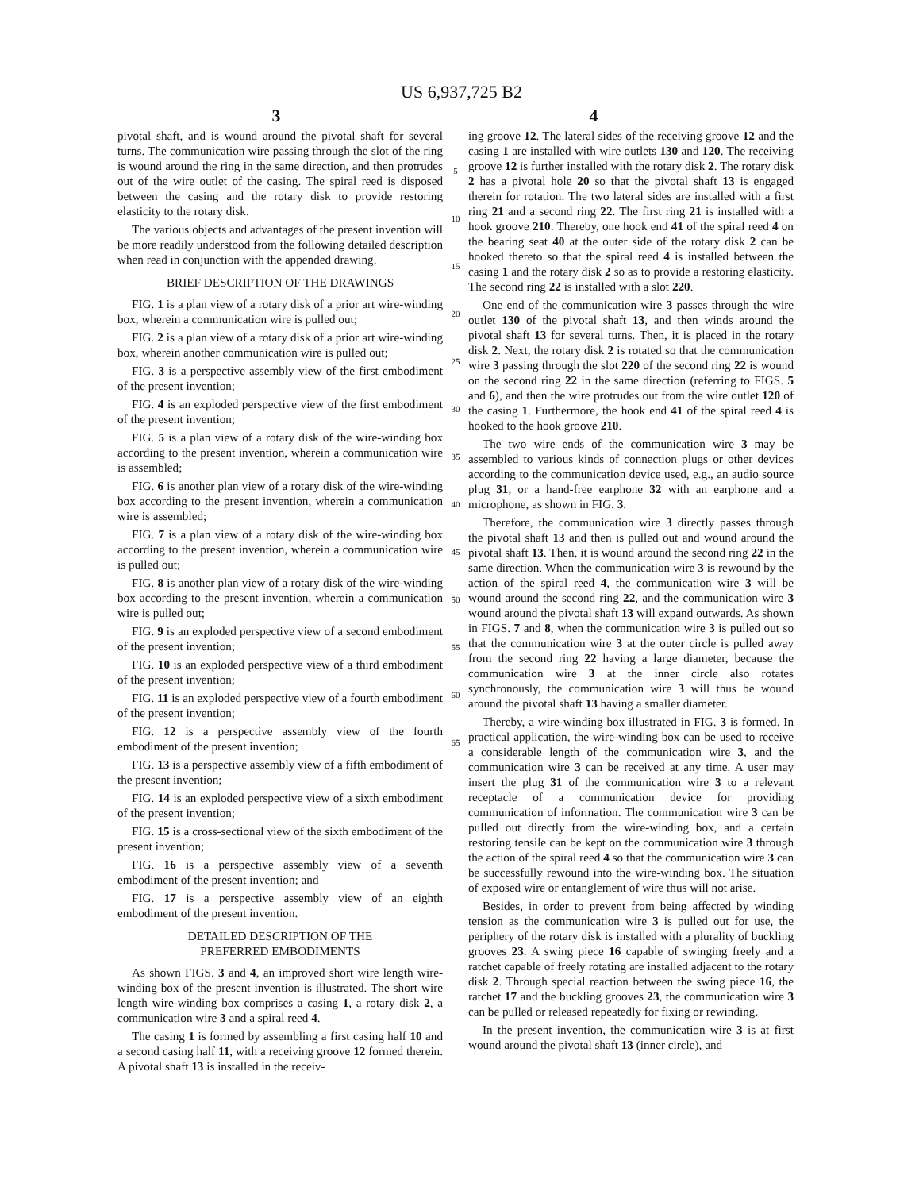US 6,937,725 B2
3 4
pivotal shaft, and is wound around the pivotal shaft for several turns. The communication wire passing through the slot of the ring is wound around the ring in the same direction, and then protrudes out of the wire outlet of the casing. The spiral reed is disposed between the casing and the rotary disk to provide restoring elasticity to the rotary disk.
The various objects and advantages of the present invention will be more readily understood from the following detailed description when read in conjunction with the appended drawing.
BRIEF DESCRIPTION OF THE DRAWINGS
FIG. 1 is a plan view of a rotary disk of a prior art wire-winding box, wherein a communication wire is pulled out;
FIG. 2 is a plan view of a rotary disk of a prior art wire-winding box, wherein another communication wire is pulled out;
FIG. 3 is a perspective assembly view of the first embodiment of the present invention;
FIG. 4 is an exploded perspective view of the first embodiment of the present invention;
FIG. 5 is a plan view of a rotary disk of the wire-winding box according to the present invention, wherein a communication wire is assembled;
FIG. 6 is another plan view of a rotary disk of the wire-winding box according to the present invention, wherein a communication wire is assembled;
FIG. 7 is a plan view of a rotary disk of the wire-winding box according to the present invention, wherein a communication wire is pulled out;
FIG. 8 is another plan view of a rotary disk of the wire-winding box according to the present invention, wherein a communication wire is pulled out;
FIG. 9 is an exploded perspective view of a second embodiment of the present invention;
FIG. 10 is an exploded perspective view of a third embodiment of the present invention;
FIG. 11 is an exploded perspective view of a fourth embodiment of the present invention;
FIG. 12 is a perspective assembly view of the fourth embodiment of the present invention;
FIG. 13 is a perspective assembly view of a fifth embodiment of the present invention;
FIG. 14 is an exploded perspective view of a sixth embodiment of the present invention;
FIG. 15 is a cross-sectional view of the sixth embodiment of the present invention;
FIG. 16 is a perspective assembly view of a seventh embodiment of the present invention; and
FIG. 17 is a perspective assembly view of an eighth embodiment of the present invention.
DETAILED DESCRIPTION OF THE
PREFERRED EMBODIMENTS
As shown FIGS. 3 and 4, an improved short wire length wire-winding box of the present invention is illustrated. The short wire length wire-winding box comprises a casing 1, a rotary disk 2, a communication wire 3 and a spiral reed 4.
The casing 1 is formed by assembling a first casing half 10 and a second casing half 11, with a receiving groove 12 formed therein. A pivotal shaft 13 is installed in the receiv-
5
10
15
20
25
30
35
40
45
50
55
60
65
ing groove 12. The lateral sides of the receiving groove 12 and the casing 1 are installed with wire outlets 130 and 120. The receiving groove 12 is further installed with the rotary disk 2. The rotary disk 2 has a pivotal hole 20 so that the pivotal shaft 13 is engaged therein for rotation. The two lateral sides are installed with a first ring 21 and a second ring 22. The first ring 21 is installed with a hook groove 210. Thereby, one hook end 41 of the spiral reed 4 on the bearing seat 40 at the outer side of the rotary disk 2 can be hooked thereto so that the spiral reed 4 is installed between the casing 1 and the rotary disk 2 so as to provide a restoring elasticity. The second ring 22 is installed with a slot 220.
One end of the communication wire 3 passes through the wire outlet 130 of the pivotal shaft 13, and then winds around the pivotal shaft 13 for several turns. Then, it is placed in the rotary disk 2. Next, the rotary disk 2 is rotated so that the communication wire 3 passing through the slot 220 of the second ring 22 is wound on the second ring 22 in the same direction (referring to FIGS. 5 and 6), and then the wire protrudes out from the wire outlet 120 of the casing 1. Furthermore, the hook end 41 of the spiral reed 4 is hooked to the hook groove 210.
The two wire ends of the communication wire 3 may be assembled to various kinds of connection plugs or other devices according to the communication device used, e.g., an audio source plug 31, or a hand-free earphone 32 with an earphone and a microphone, as shown in FIG. 3.
Therefore, the communication wire 3 directly passes through the pivotal shaft 13 and then is pulled out and wound around the pivotal shaft 13. Then, it is wound around the second ring 22 in the same direction. When the communication wire 3 is rewound by the action of the spiral reed 4, the communication wire 3 will be wound around the second ring 22, and the communication wire 3 wound around the pivotal shaft 13 will expand outwards. As shown in FIGS. 7 and 8, when the communication wire 3 is pulled out so that the communication wire 3 at the outer circle is pulled away from the second ring 22 having a large diameter, because the communication wire 3 at the inner circle also rotates synchronously, the communication wire 3 will thus be wound around the pivotal shaft 13 having a smaller diameter.
Thereby, a wire-winding box illustrated in FIG. 3 is formed. In practical application, the wire-winding box can be used to receive a considerable length of the communication wire 3, and the communication wire 3 can be received at any time. A user may insert the plug 31 of the communication wire 3 to a relevant receptacle of a communication device for providing communication of information. The communication wire 3 can be pulled out directly from the wire-winding box, and a certain restoring tensile can be kept on the communication wire 3 through the action of the spiral reed 4 so that the communication wire 3 can be successfully rewound into the wire-winding box. The situation of exposed wire or entanglement of wire thus will not arise.
Besides, in order to prevent from being affected by winding tension as the communication wire 3 is pulled out for use, the periphery of the rotary disk is installed with a plurality of buckling grooves 23. A swing piece 16 capable of swinging freely and a ratchet capable of freely rotating are installed adjacent to the rotary disk 2. Through special reaction between the swing piece 16, the ratchet 17 and the buckling grooves 23, the communication wire 3 can be pulled or released repeatedly for fixing or rewinding.
In the present invention, the communication wire 3 is at first wound around the pivotal shaft 13 (inner circle), and